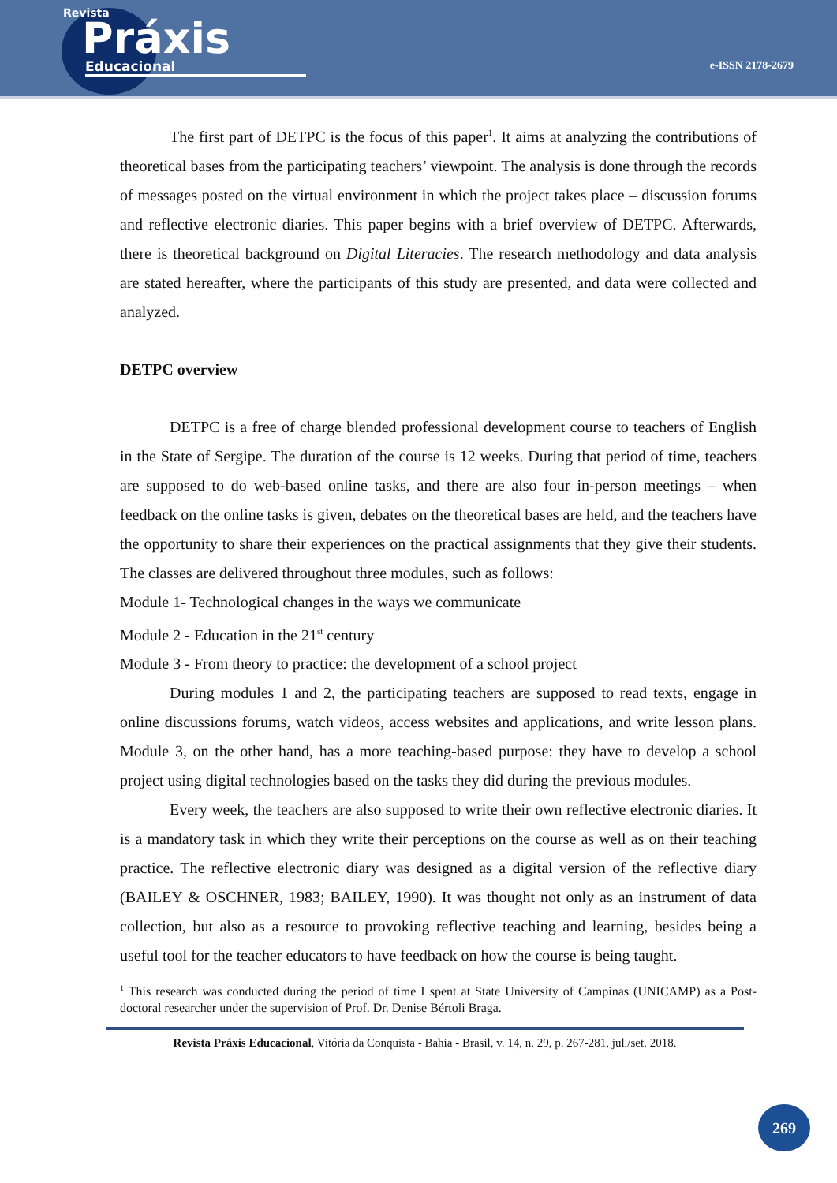Revista
Práxis
Educacional
e-ISSN 2178-2679
The first part of DETPC is the focus of this paper<sup>1</sup>. It aims at analyzing the contributions of theoretical bases from the participating teachers’ viewpoint. The analysis is done through the records of messages posted on the virtual environment in which the project takes place – discussion forums and reflective electronic diaries. This paper begins with a brief overview of DETPC. Afterwards, there is theoretical background on Digital Literacies. The research methodology and data analysis are stated hereafter, where the participants of this study are presented, and data were collected and analyzed.
DETPC overview
DETPC is a free of charge blended professional development course to teachers of English in the State of Sergipe. The duration of the course is 12 weeks. During that period of time, teachers are supposed to do web-based online tasks, and there are also four in-person meetings – when feedback on the online tasks is given, debates on the theoretical bases are held, and the teachers have the opportunity to share their experiences on the practical assignments that they give their students. The classes are delivered throughout three modules, such as follows:
Module 1- Technological changes in the ways we communicate
Module 2 - Education in the 21<sup>st</sup> century
Module 3 - From theory to practice: the development of a school project
During modules 1 and 2, the participating teachers are supposed to read texts, engage in online discussions forums, watch videos, access websites and applications, and write lesson plans. Module 3, on the other hand, has a more teaching-based purpose: they have to develop a school project using digital technologies based on the tasks they did during the previous modules.
Every week, the teachers are also supposed to write their own reflective electronic diaries. It is a mandatory task in which they write their perceptions on the course as well as on their teaching practice. The reflective electronic diary was designed as a digital version of the reflective diary (BAILEY & OSCHNER, 1983; BAILEY, 1990). It was thought not only as an instrument of data collection, but also as a resource to provoking reflective teaching and learning, besides being a useful tool for the teacher educators to have feedback on how the course is being taught.
<sup>1</sup> This research was conducted during the period of time I spent at State University of Campinas (UNICAMP) as a Post-doctoral researcher under the supervision of Prof. Dr. Denise Bértoli Braga.
Revista Práxis Educacional, Vitória da Conquista - Bahia - Brasil, v. 14, n. 29, p. 267-281, jul./set. 2018.
269